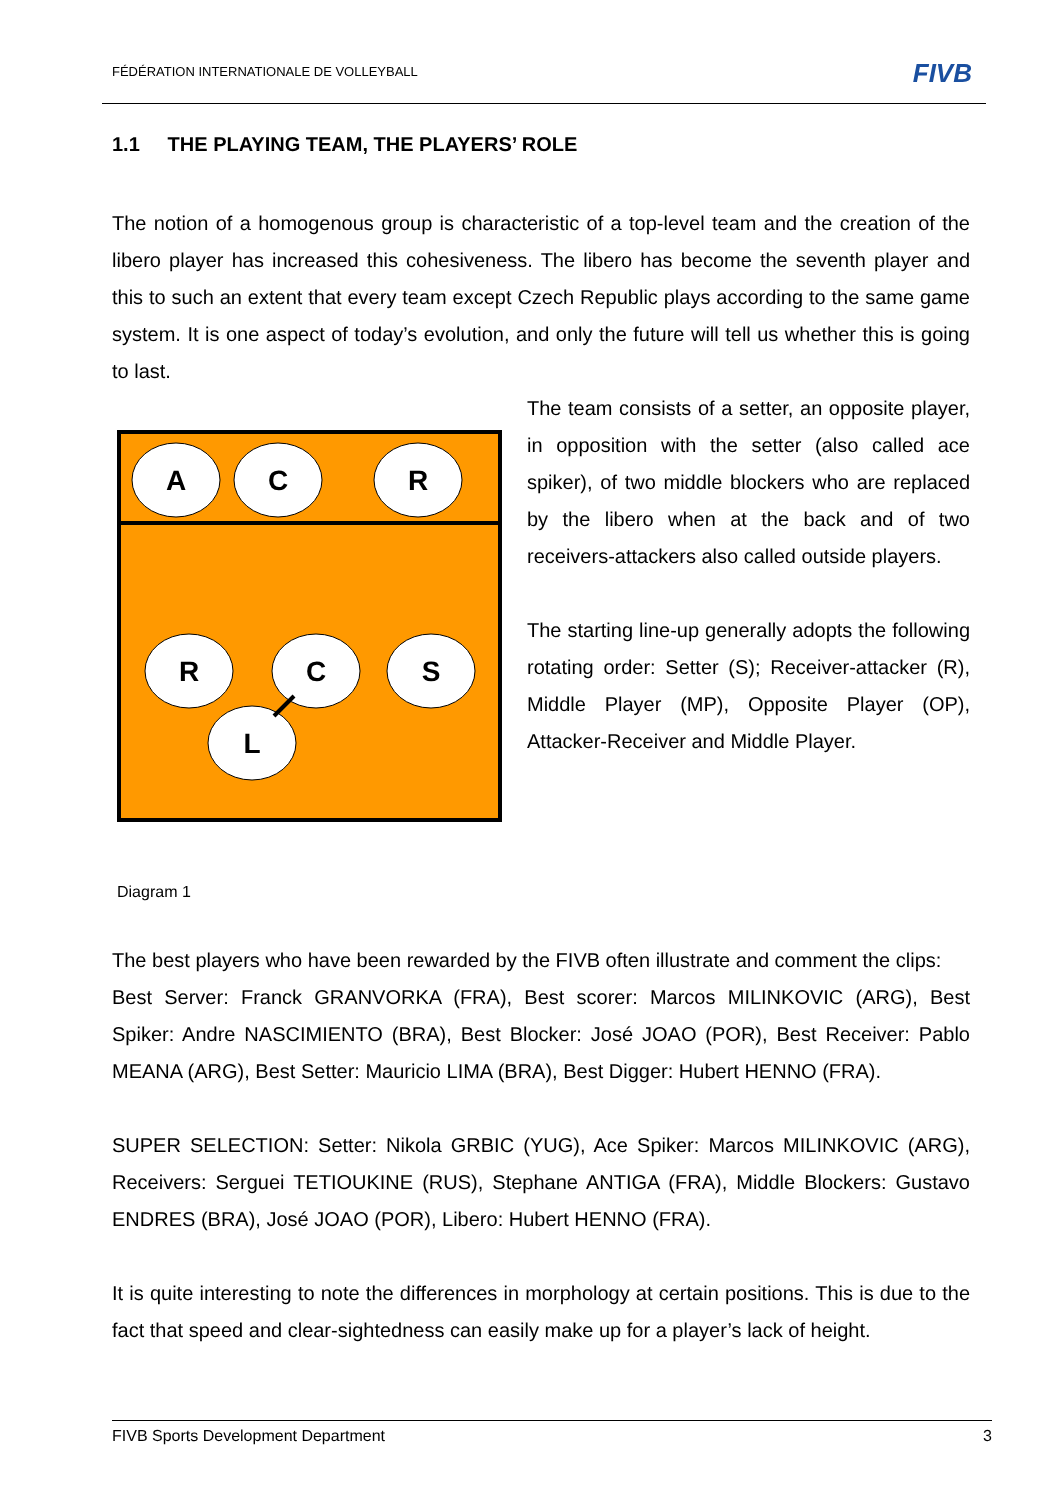FÉDÉRATION INTERNATIONALE DE VOLLEYBALL FIVB
1.1 THE PLAYING TEAM, THE PLAYERS’ ROLE
The notion of a homogenous group is characteristic of a top-level team and the creation of the libero player has increased this cohesiveness. The libero has become the seventh player and this to such an extent that every team except Czech Republic plays according to the same game system. It is one aspect of today’s evolution, and only the future will tell us whether this is going to last.
A
C
R
R
C
S
L
Diagram 1
The team consists of a setter, an opposite player, in opposition with the setter (also called ace spiker), of two middle blockers who are replaced by the libero when at the back and of two receivers-attackers also called outside players.
The starting line-up generally adopts the following rotating order: Setter (S); Receiver-attacker (R), Middle Player (MP), Opposite Player (OP), Attacker-Receiver and Middle Player.
The best players who have been rewarded by the FIVB often illustrate and comment the clips:
Best Server: Franck GRANVORKA (FRA), Best scorer: Marcos MILINKOVIC (ARG), Best Spiker: Andre NASCIMIENTO (BRA), Best Blocker: José JOAO (POR), Best Receiver: Pablo MEANA (ARG), Best Setter: Mauricio LIMA (BRA), Best Digger: Hubert HENNO (FRA).
SUPER SELECTION: Setter: Nikola GRBIC (YUG), Ace Spiker: Marcos MILINKOVIC (ARG), Receivers: Serguei TETIOUKINE (RUS), Stephane ANTIGA (FRA), Middle Blockers: Gustavo ENDRES (BRA), José JOAO (POR), Libero: Hubert HENNO (FRA).
It is quite interesting to note the differences in morphology at certain positions. This is due to the fact that speed and clear-sightedness can easily make up for a player’s lack of height.
FIVB Sports Development Department 3